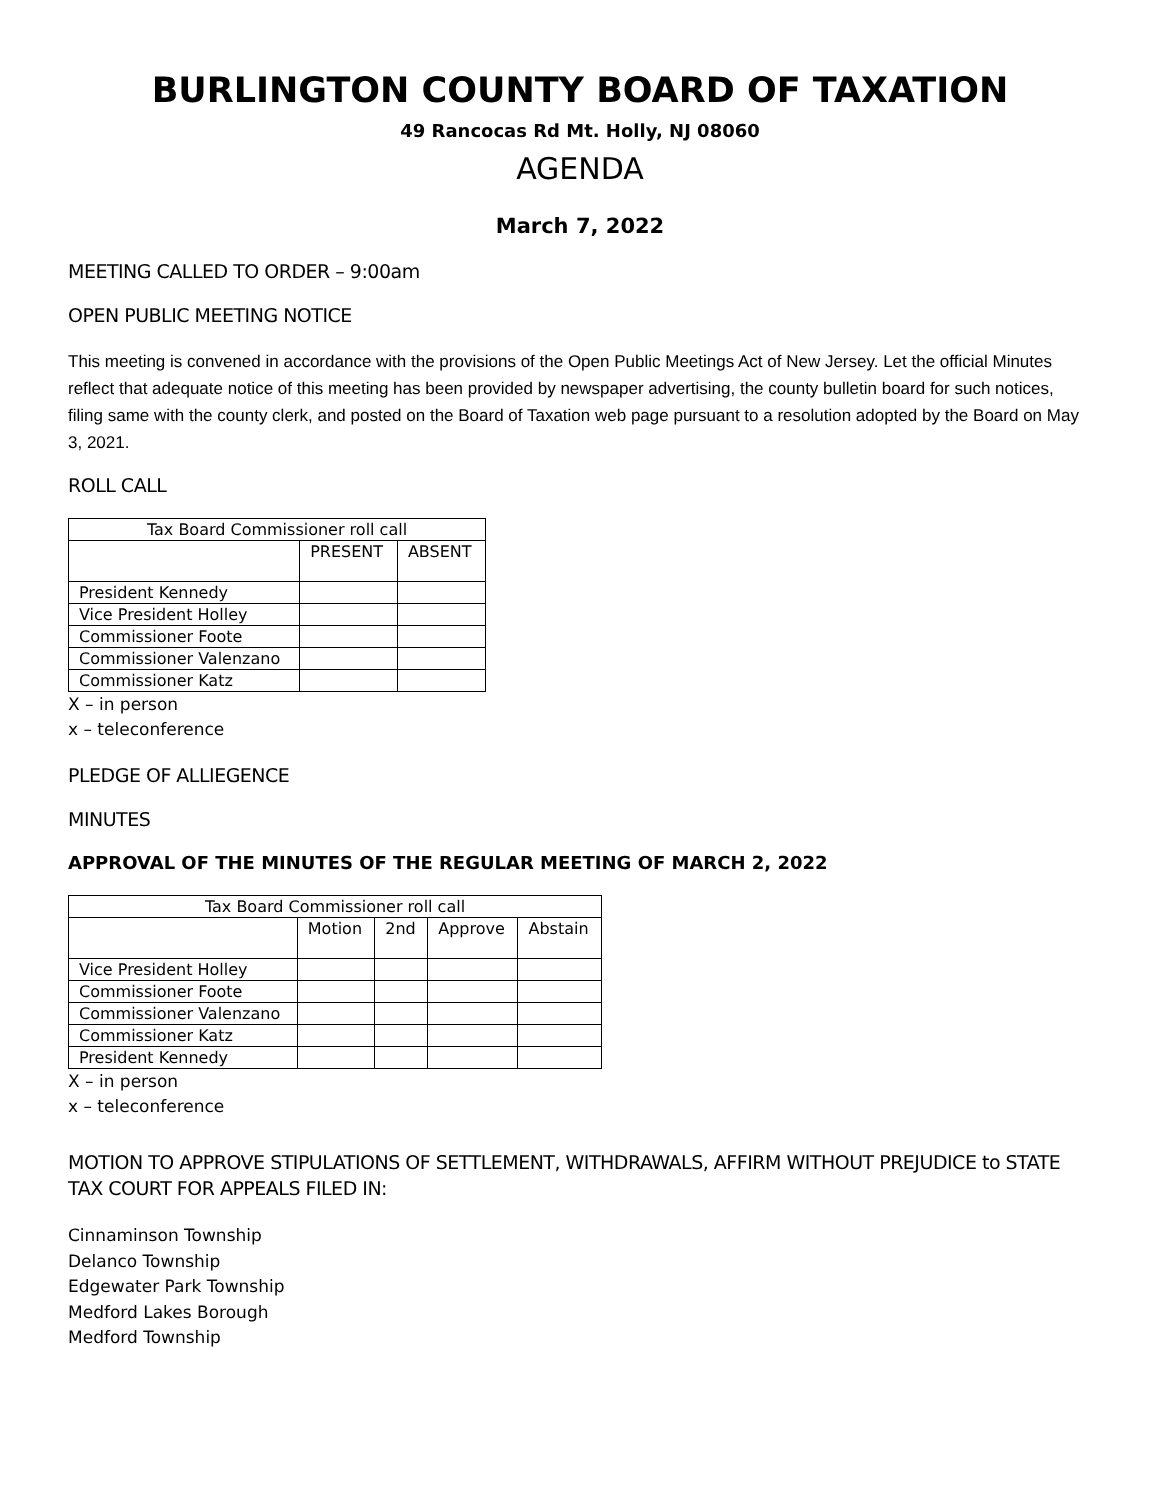BURLINGTON COUNTY BOARD OF TAXATION
49 Rancocas Rd Mt. Holly, NJ 08060
AGENDA
March 7, 2022
MEETING CALLED TO ORDER – 9:00am
OPEN PUBLIC MEETING NOTICE
This meeting is convened in accordance with the provisions of the Open Public Meetings Act of New Jersey. Let the official Minutes reflect that adequate notice of this meeting has been provided by newspaper advertising, the county bulletin board for such notices, filing same with the county clerk, and posted on the Board of Taxation web page pursuant to a resolution adopted by the Board on May 3, 2021.
ROLL CALL
| Tax Board Commissioner roll call | | |
| | PRESENT | ABSENT |
| President Kennedy | | |
| Vice President Holley | | |
| Commissioner Foote | | |
| Commissioner Valenzano | | |
| Commissioner Katz | | |
X – in person
x – teleconference
PLEDGE OF ALLIEGENCE
MINUTES
APPROVAL OF THE MINUTES OF THE REGULAR MEETING OF MARCH 2, 2022
| Tax Board Commissioner roll call | | | | |
| | Motion | 2nd | Approve | Abstain |
| Vice President Holley | | | | |
| Commissioner Foote | | | | |
| Commissioner Valenzano | | | | |
| Commissioner Katz | | | | |
| President Kennedy | | | | |
X – in person
x – teleconference
MOTION TO APPROVE STIPULATIONS OF SETTLEMENT, WITHDRAWALS, AFFIRM WITHOUT PREJUDICE to STATE TAX COURT FOR APPEALS FILED IN:
Cinnaminson Township
Delanco Township
Edgewater Park Township
Medford Lakes Borough
Medford Township